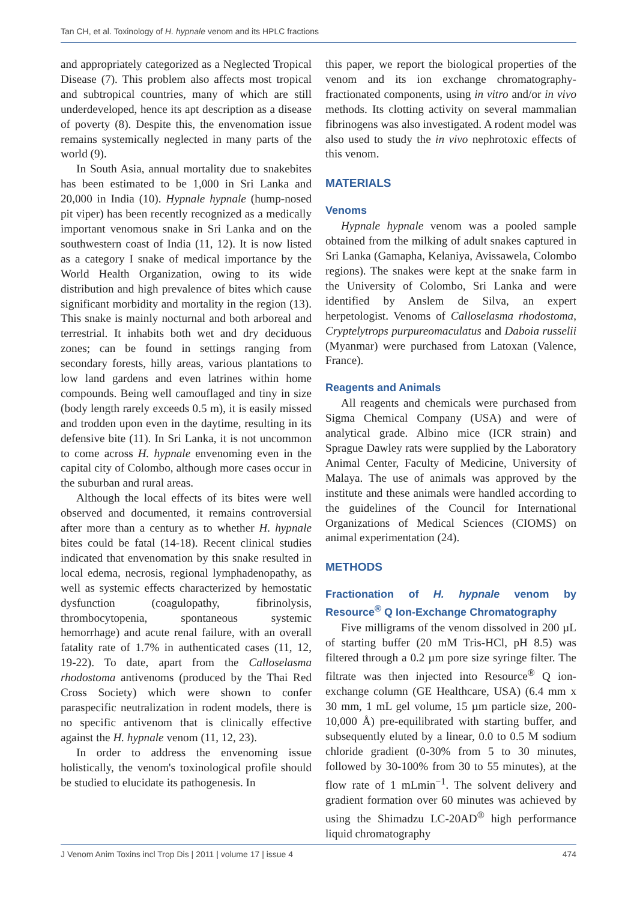Tan CH, et al. Toxinology of H. hypnale venom and its HPLC fractions
and appropriately categorized as a Neglected Tropical Disease (7). This problem also affects most tropical and subtropical countries, many of which are still underdeveloped, hence its apt description as a disease of poverty (8). Despite this, the envenomation issue remains systemically neglected in many parts of the world (9).
In South Asia, annual mortality due to snakebites has been estimated to be 1,000 in Sri Lanka and 20,000 in India (10). Hypnale hypnale (hump-nosed pit viper) has been recently recognized as a medically important venomous snake in Sri Lanka and on the southwestern coast of India (11, 12). It is now listed as a category I snake of medical importance by the World Health Organization, owing to its wide distribution and high prevalence of bites which cause significant morbidity and mortality in the region (13). This snake is mainly nocturnal and both arboreal and terrestrial. It inhabits both wet and dry deciduous zones; can be found in settings ranging from secondary forests, hilly areas, various plantations to low land gardens and even latrines within home compounds. Being well camouflaged and tiny in size (body length rarely exceeds 0.5 m), it is easily missed and trodden upon even in the daytime, resulting in its defensive bite (11). In Sri Lanka, it is not uncommon to come across H. hypnale envenoming even in the capital city of Colombo, although more cases occur in the suburban and rural areas.
Although the local effects of its bites were well observed and documented, it remains controversial after more than a century as to whether H. hypnale bites could be fatal (14-18). Recent clinical studies indicated that envenomation by this snake resulted in local edema, necrosis, regional lymphadenopathy, as well as systemic effects characterized by hemostatic dysfunction (coagulopathy, fibrinolysis, thrombocytopenia, spontaneous systemic hemorrhage) and acute renal failure, with an overall fatality rate of 1.7% in authenticated cases (11, 12, 19-22). To date, apart from the Calloselasma rhodostoma antivenoms (produced by the Thai Red Cross Society) which were shown to confer paraspecific neutralization in rodent models, there is no specific antivenom that is clinically effective against the H. hypnale venom (11, 12, 23).
In order to address the envenoming issue holistically, the venom's toxinological profile should be studied to elucidate its pathogenesis. In
this paper, we report the biological properties of the venom and its ion exchange chromatography-fractionated components, using in vitro and/or in vivo methods. Its clotting activity on several mammalian fibrinogens was also investigated. A rodent model was also used to study the in vivo nephrotoxic effects of this venom.
MATERIALS
Venoms
Hypnale hypnale venom was a pooled sample obtained from the milking of adult snakes captured in Sri Lanka (Gamapha, Kelaniya, Avissawela, Colombo regions). The snakes were kept at the snake farm in the University of Colombo, Sri Lanka and were identified by Anslem de Silva, an expert herpetologist. Venoms of Calloselasma rhodostoma, Cryptelytrops purpureomaculatus and Daboia russelii (Myanmar) were purchased from Latoxan (Valence, France).
Reagents and Animals
All reagents and chemicals were purchased from Sigma Chemical Company (USA) and were of analytical grade. Albino mice (ICR strain) and Sprague Dawley rats were supplied by the Laboratory Animal Center, Faculty of Medicine, University of Malaya. The use of animals was approved by the institute and these animals were handled according to the guidelines of the Council for International Organizations of Medical Sciences (CIOMS) on animal experimentation (24).
METHODS
Fractionation of H. hypnale venom by Resource<sup>®</sup> Q Ion-Exchange Chromatography
Five milligrams of the venom dissolved in 200 µL of starting buffer (20 mM Tris-HCl, pH 8.5) was filtered through a 0.2 µm pore size syringe filter. The filtrate was then injected into Resource<sup>®</sup> Q ion-exchange column (GE Healthcare, USA) (6.4 mm x 30 mm, 1 mL gel volume, 15 µm particle size, 200-10,000 Å) pre-equilibrated with starting buffer, and subsequently eluted by a linear, 0.0 to 0.5 M sodium chloride gradient (0-30% from 5 to 30 minutes, followed by 30-100% from 30 to 55 minutes), at the flow rate of 1 mLmin<sup>−1</sup>. The solvent delivery and gradient formation over 60 minutes was achieved by using the Shimadzu LC-20AD<sup>®</sup> high performance liquid chromatography
J Venom Anim Toxins incl Trop Dis | 2011 | volume 17 | issue 4 474